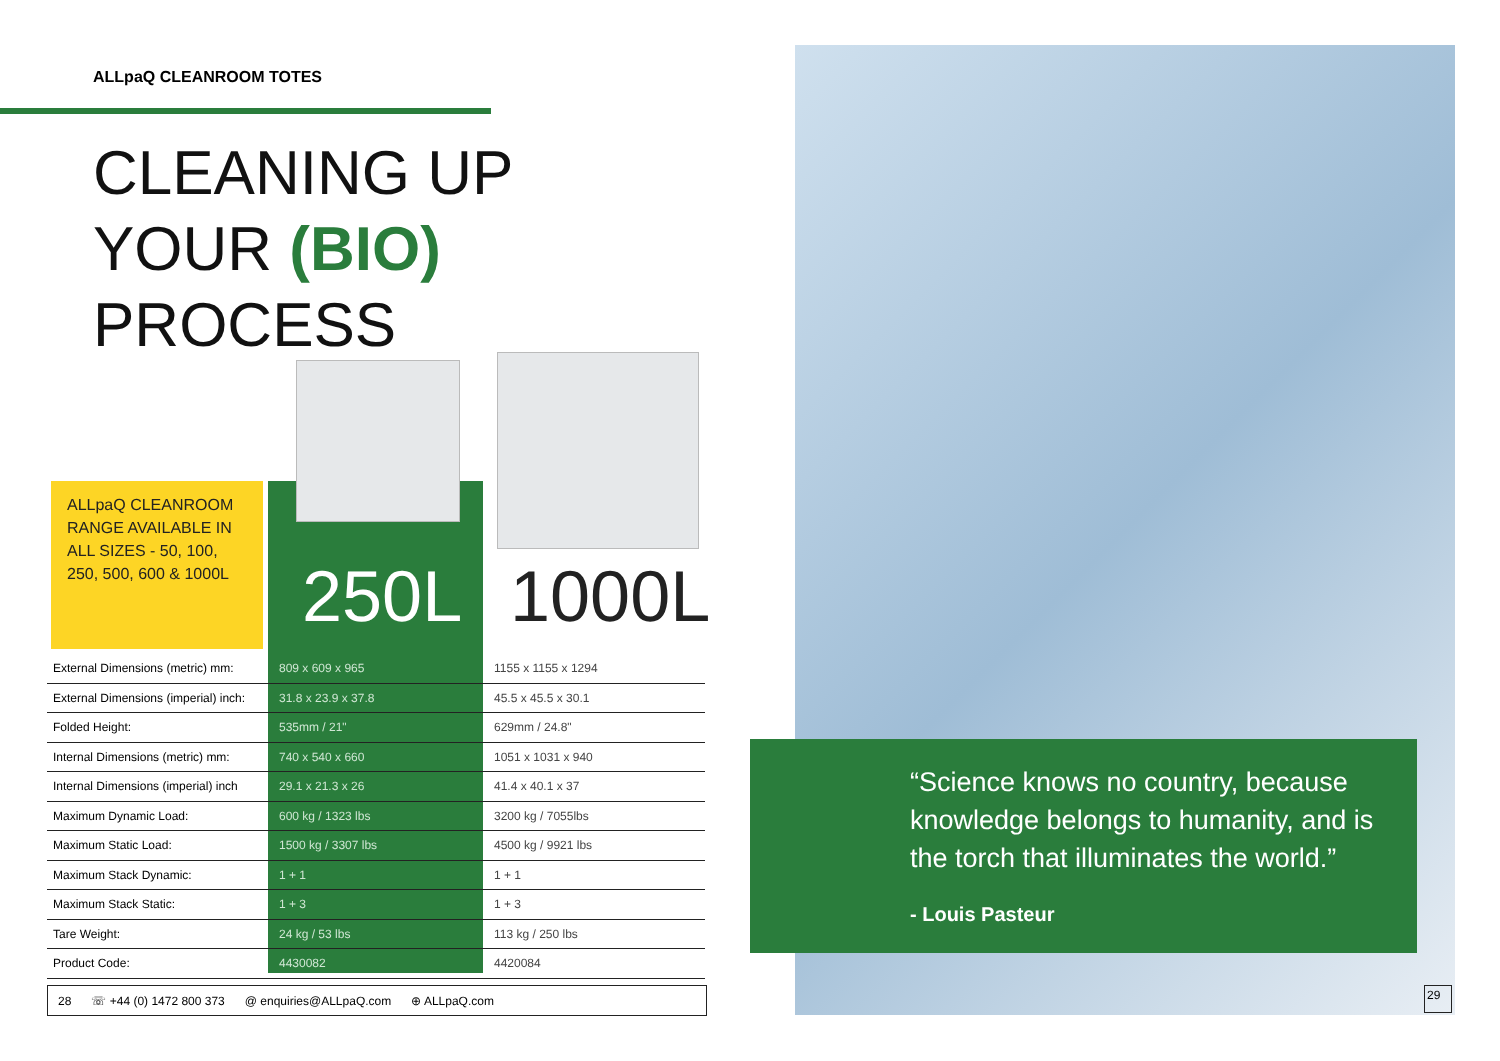ALLpaQ CLEANROOM TOTES
CLEANING UP
YOUR (BIO)
PROCESS
ALLpaQ CLEANROOM RANGE AVAILABLE IN ALL SIZES - 50, 100, 250, 500, 600 & 1000L
250L 1000L
| External Dimensions (metric) mm: | 809 x 609 x 965 | 1155 x 1155 x 1294 |
| External Dimensions (imperial) inch: | 31.8 x 23.9 x 37.8 | 45.5 x 45.5 x 30.1 |
| Folded Height: | 535mm / 21" | 629mm / 24.8" |
| Internal Dimensions (metric) mm: | 740 x 540 x 660 | 1051 x 1031 x 940 |
| Internal Dimensions (imperial) inch | 29.1 x 21.3 x 26 | 41.4 x 40.1 x 37 |
| Maximum Dynamic Load: | 600 kg / 1323 lbs | 3200 kg / 7055lbs |
| Maximum Static Load: | 1500 kg / 3307 lbs | 4500 kg / 9921 lbs |
| Maximum Stack Dynamic: | 1 + 1 | 1 + 1 |
| Maximum Stack Static: | 1 + 3 | 1 + 3 |
| Tare Weight: | 24 kg / 53 lbs | 113 kg / 250 lbs |
| Product Code: | 4430082 | 4420084 |
28 ☏ +44 (0) 1472 800 373 @ enquiries@ALLpaQ.com ⊕ ALLpaQ.com
“Science knows no country, because knowledge belongs to humanity, and is the torch that illuminates the world.”
- Louis Pasteur
29